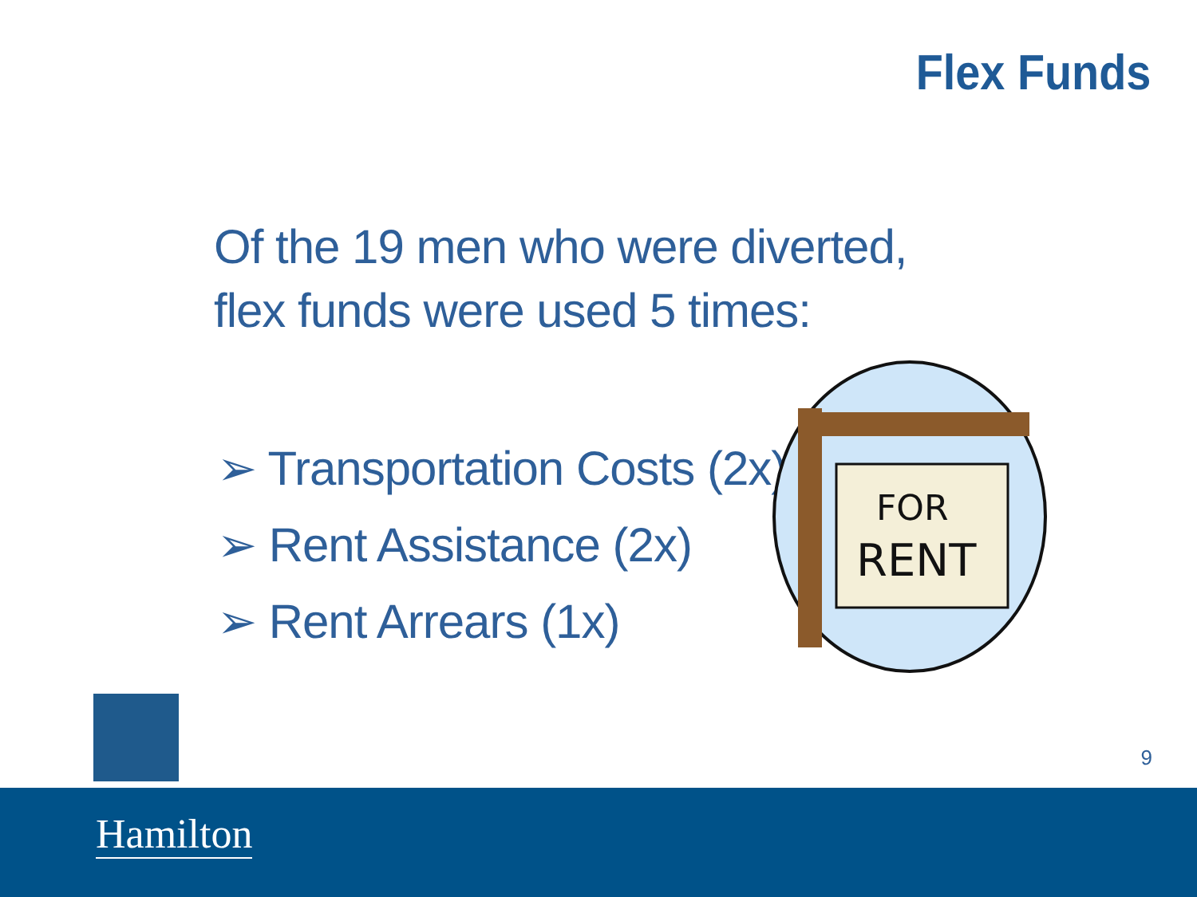Flex Funds
Of the 19 men who were diverted, flex funds were used 5 times:
➢ Transportation Costs (2x)
➢ Rent Assistance (2x)
➢ Rent Arrears (1x)
FOR
RENT
9
Hamilton